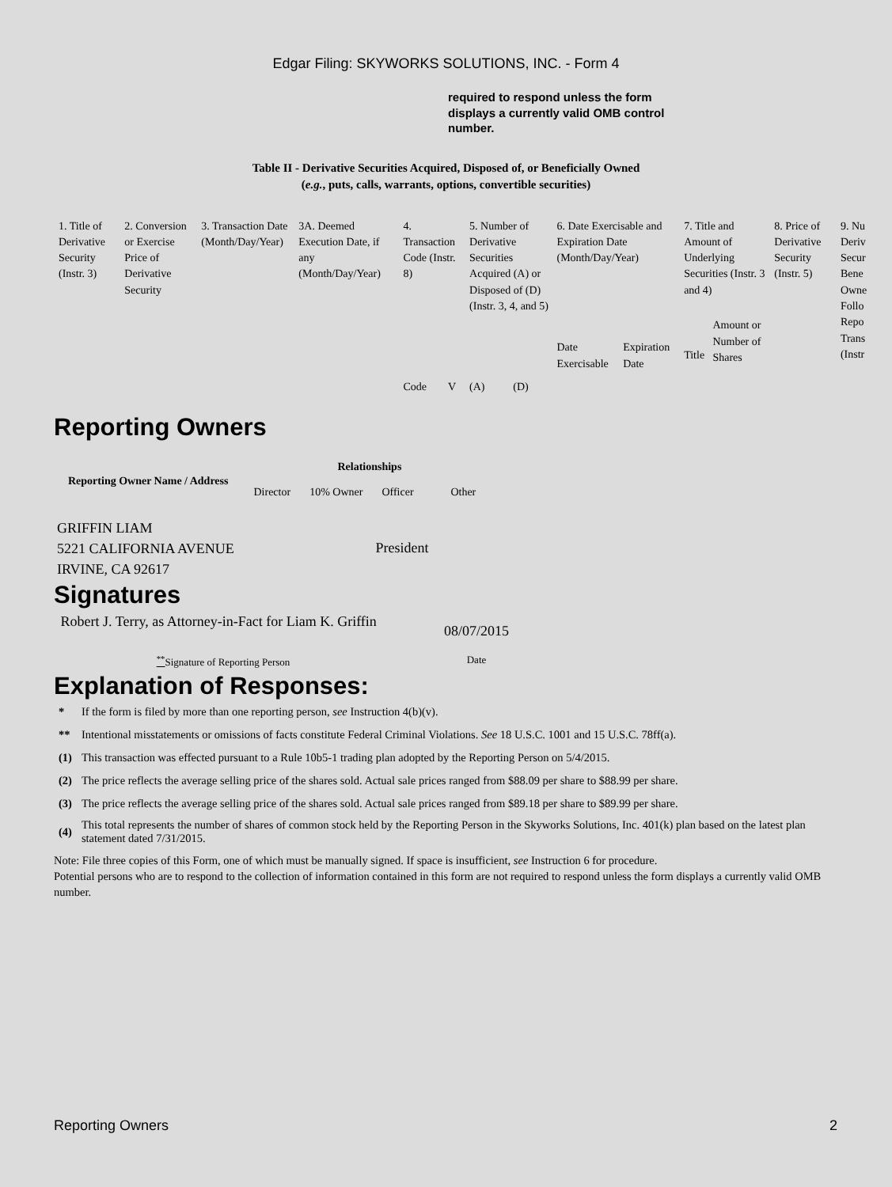Edgar Filing: SKYWORKS SOLUTIONS, INC. - Form 4
required to respond unless the form displays a currently valid OMB control number.
Table II - Derivative Securities Acquired, Disposed of, or Beneficially Owned
(e.g., puts, calls, warrants, options, convertible securities)
| 1. Title of Derivative Security (Instr. 3) | 2. Conversion or Exercise Price of Derivative Security | 3. Transaction Date (Month/Day/Year) | 3A. Deemed Execution Date, if any (Month/Day/Year) | 4. Transaction Code (Instr. 8) | | 5. Number of Derivative Securities Acquired (A) or Disposed of (D) (Instr. 3, 4, and 5) | | 6. Date Exercisable and Expiration Date (Month/Day/Year) | | 7. Title and Amount of Underlying Securities (Instr. 3 and 4) | | 8. Price of Derivative Security (Instr. 5) | 9. Nu Deriv Secur Bene Owne Follo Repo Trans (Instr |
| | | | | Code | V | (A) | (D) | Date Exercisable | Expiration Date | Title | Amount or Number of Shares | | |
Reporting Owners
| Reporting Owner Name / Address | Relationships | | | |
| --- | --- | --- | --- | --- |
| | Director | 10% Owner | Officer | Other |
| GRIFFIN LIAM 5221 CALIFORNIA AVENUE IRVINE, CA 92617 | | | President | |
Signatures
| Robert J. Terry, as Attorney-in-Fact for Liam K. Griffin | 08/07/2015 |
| <sup>**</sup> Signature of Reporting Person | Date |
Explanation of Responses:
| * | If the form is filed by more than one reporting person, see Instruction 4(b)(v). |
| ** | Intentional misstatements or omissions of facts constitute Federal Criminal Violations. See 18 U.S.C. 1001 and 15 U.S.C. 78ff(a). |
| (1) | This transaction was effected pursuant to a Rule 10b5-1 trading plan adopted by the Reporting Person on 5/4/2015. |
| (2) | The price reflects the average selling price of the shares sold. Actual sale prices ranged from $88.09 per share to $88.99 per share. |
| (3) | The price reflects the average selling price of the shares sold. Actual sale prices ranged from $89.18 per share to $89.99 per share. |
| (4) | This total represents the number of shares of common stock held by the Reporting Person in the Skyworks Solutions, Inc. 401(k) plan based on the latest plan statement dated 7/31/2015. |
Note: File three copies of this Form, one of which must be manually signed. If space is insufficient, see Instruction 6 for procedure.
Potential persons who are to respond to the collection of information contained in this form are not required to respond unless the form displays a currently valid OMB number.
Reporting Owners 2